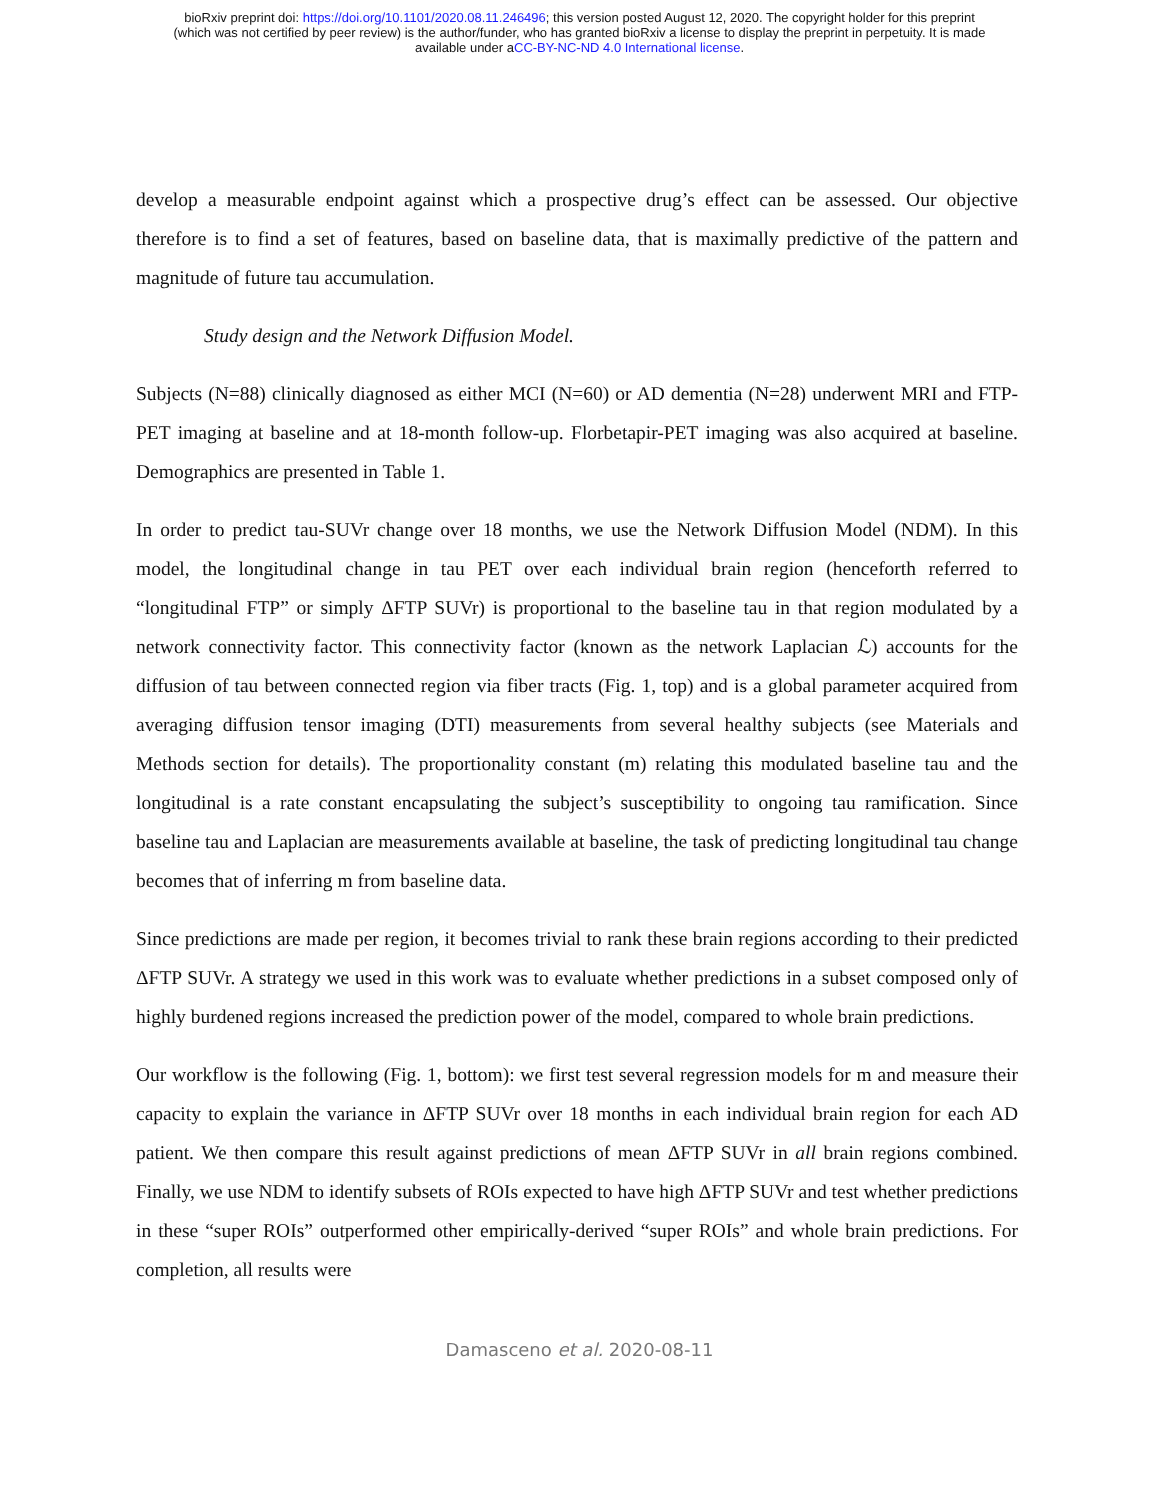bioRxiv preprint doi: https://doi.org/10.1101/2020.08.11.246496; this version posted August 12, 2020. The copyright holder for this preprint
(which was not certified by peer review) is the author/funder, who has granted bioRxiv a license to display the preprint in perpetuity. It is made
available under aCC-BY-NC-ND 4.0 International license.
develop a measurable endpoint against which a prospective drug’s effect can be assessed. Our objective therefore is to find a set of features, based on baseline data, that is maximally predictive of the pattern and magnitude of future tau accumulation.
Study design and the Network Diffusion Model.
Subjects (N=88) clinically diagnosed as either MCI (N=60) or AD dementia (N=28) underwent MRI and FTP-PET imaging at baseline and at 18-month follow-up. Florbetapir-PET imaging was also acquired at baseline. Demographics are presented in Table 1.
In order to predict tau-SUVr change over 18 months, we use the Network Diffusion Model (NDM). In this model, the longitudinal change in tau PET over each individual brain region (henceforth referred to “longitudinal FTP” or simply ΔFTP SUVr) is proportional to the baseline tau in that region modulated by a network connectivity factor. This connectivity factor (known as the network Laplacian ℒ) accounts for the diffusion of tau between connected region via fiber tracts (Fig. 1, top) and is a global parameter acquired from averaging diffusion tensor imaging (DTI) measurements from several healthy subjects (see Materials and Methods section for details). The proportionality constant (m) relating this modulated baseline tau and the longitudinal is a rate constant encapsulating the subject’s susceptibility to ongoing tau ramification. Since baseline tau and Laplacian are measurements available at baseline, the task of predicting longitudinal tau change becomes that of inferring m from baseline data.
Since predictions are made per region, it becomes trivial to rank these brain regions according to their predicted ΔFTP SUVr. A strategy we used in this work was to evaluate whether predictions in a subset composed only of highly burdened regions increased the prediction power of the model, compared to whole brain predictions.
Our workflow is the following (Fig. 1, bottom): we first test several regression models for m and measure their capacity to explain the variance in ΔFTP SUVr over 18 months in each individual brain region for each AD patient. We then compare this result against predictions of mean ΔFTP SUVr in all brain regions combined. Finally, we use NDM to identify subsets of ROIs expected to have high ΔFTP SUVr and test whether predictions in these “super ROIs” outperformed other empirically-derived “super ROIs” and whole brain predictions. For completion, all results were
Damasceno et al. 2020-08-11